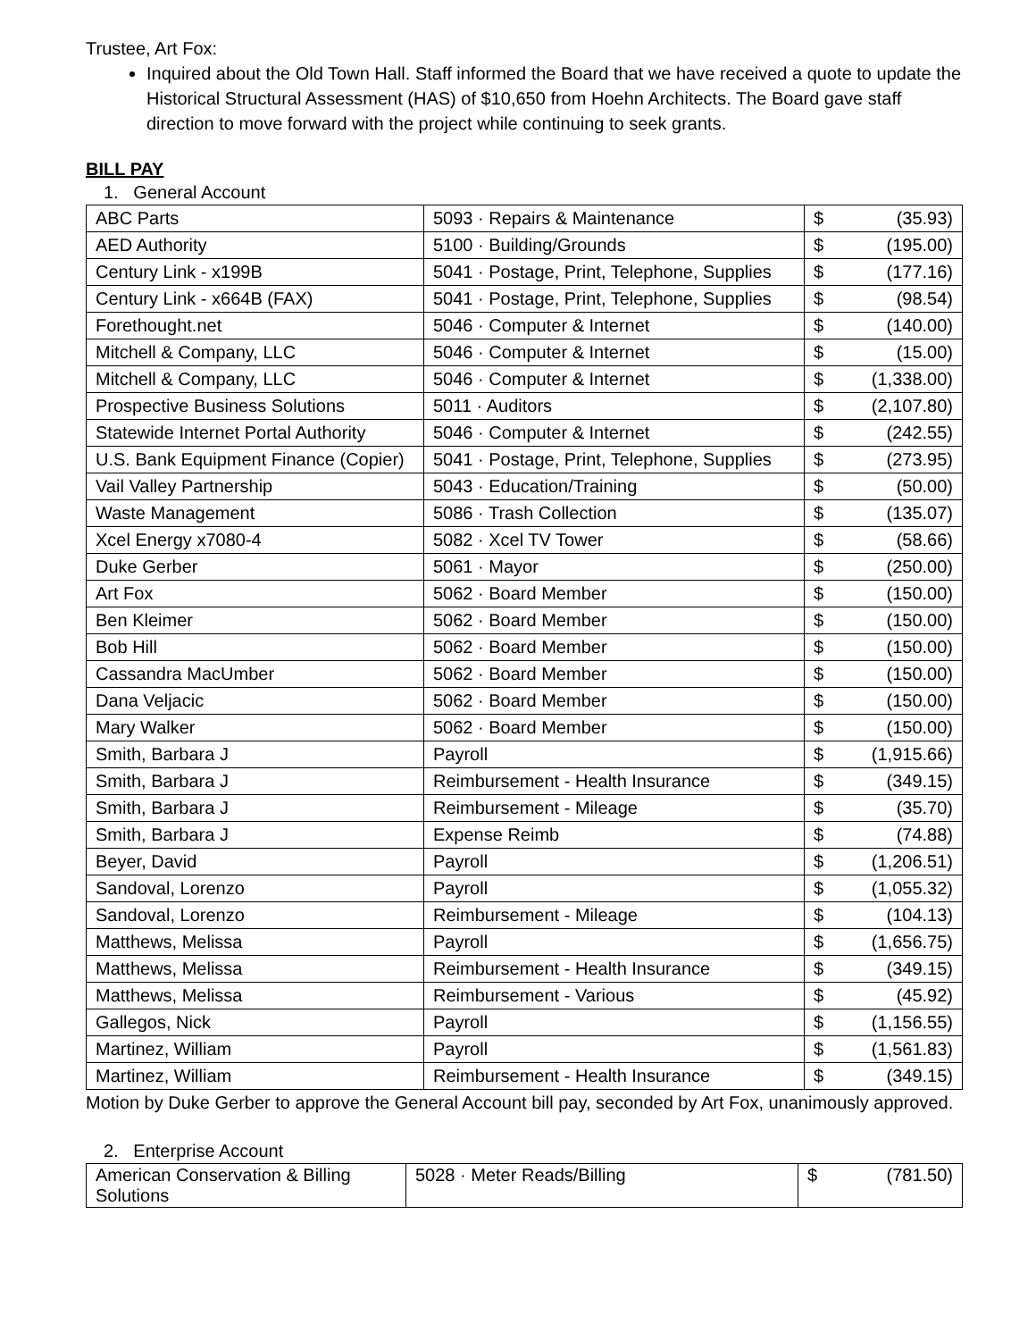Trustee, Art Fox:
Inquired about the Old Town Hall. Staff informed the Board that we have received a quote to update the Historical Structural Assessment (HAS) of $10,650 from Hoehn Architects. The Board gave staff direction to move forward with the project while continuing to seek grants.
BILL PAY
1. General Account
| ABC Parts | 5093 · Repairs & Maintenance | $ | (35.93) |
| AED Authority | 5100 · Building/Grounds | $ | (195.00) |
| Century Link - x199B | 5041 · Postage, Print, Telephone, Supplies | $ | (177.16) |
| Century Link - x664B (FAX) | 5041 · Postage, Print, Telephone, Supplies | $ | (98.54) |
| Forethought.net | 5046 · Computer & Internet | $ | (140.00) |
| Mitchell & Company, LLC | 5046 · Computer & Internet | $ | (15.00) |
| Mitchell & Company, LLC | 5046 · Computer & Internet | $ | (1,338.00) |
| Prospective Business Solutions | 5011 · Auditors | $ | (2,107.80) |
| Statewide Internet Portal Authority | 5046 · Computer & Internet | $ | (242.55) |
| U.S. Bank Equipment Finance (Copier) | 5041 · Postage, Print, Telephone, Supplies | $ | (273.95) |
| Vail Valley Partnership | 5043 · Education/Training | $ | (50.00) |
| Waste Management | 5086 · Trash Collection | $ | (135.07) |
| Xcel Energy x7080-4 | 5082 · Xcel TV Tower | $ | (58.66) |
| Duke Gerber | 5061 · Mayor | $ | (250.00) |
| Art Fox | 5062 · Board Member | $ | (150.00) |
| Ben Kleimer | 5062 · Board Member | $ | (150.00) |
| Bob Hill | 5062 · Board Member | $ | (150.00) |
| Cassandra MacUmber | 5062 · Board Member | $ | (150.00) |
| Dana Veljacic | 5062 · Board Member | $ | (150.00) |
| Mary Walker | 5062 · Board Member | $ | (150.00) |
| Smith, Barbara J | Payroll | $ | (1,915.66) |
| Smith, Barbara J | Reimbursement - Health Insurance | $ | (349.15) |
| Smith, Barbara J | Reimbursement - Mileage | $ | (35.70) |
| Smith, Barbara J | Expense Reimb | $ | (74.88) |
| Beyer, David | Payroll | $ | (1,206.51) |
| Sandoval, Lorenzo | Payroll | $ | (1,055.32) |
| Sandoval, Lorenzo | Reimbursement - Mileage | $ | (104.13) |
| Matthews, Melissa | Payroll | $ | (1,656.75) |
| Matthews, Melissa | Reimbursement - Health Insurance | $ | (349.15) |
| Matthews, Melissa | Reimbursement - Various | $ | (45.92) |
| Gallegos, Nick | Payroll | $ | (1,156.55) |
| Martinez, William | Payroll | $ | (1,561.83) |
| Martinez, William | Reimbursement - Health Insurance | $ | (349.15) |
Motion by Duke Gerber to approve the General Account bill pay, seconded by Art Fox, unanimously approved.
2. Enterprise Account
| American Conservation & Billing Solutions | 5028 · Meter Reads/Billing | $ | (781.50) |